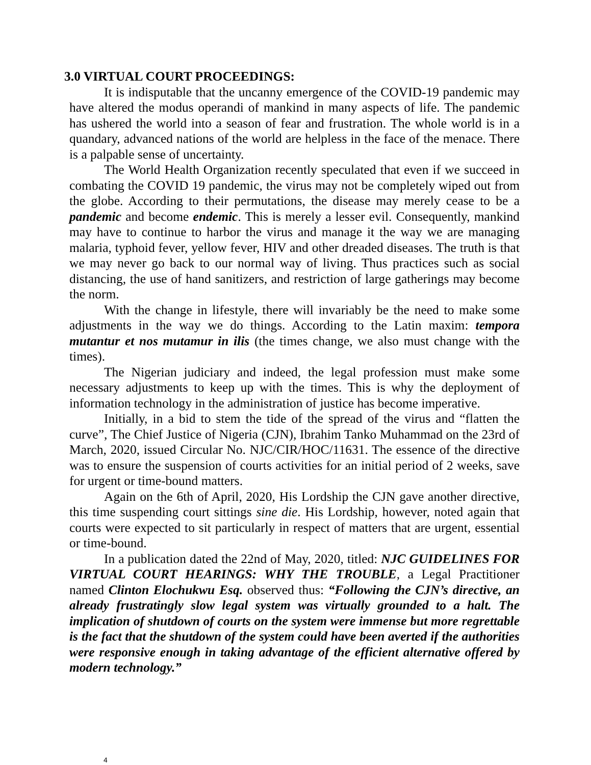3.0 VIRTUAL COURT PROCEEDINGS:
It is indisputable that the uncanny emergence of the COVID-19 pandemic may have altered the modus operandi of mankind in many aspects of life. The pandemic has ushered the world into a season of fear and frustration. The whole world is in a quandary, advanced nations of the world are helpless in the face of the menace. There is a palpable sense of uncertainty.
The World Health Organization recently speculated that even if we succeed in combating the COVID 19 pandemic, the virus may not be completely wiped out from the globe. According to their permutations, the disease may merely cease to be a pandemic and become endemic. This is merely a lesser evil. Consequently, mankind may have to continue to harbor the virus and manage it the way we are managing malaria, typhoid fever, yellow fever, HIV and other dreaded diseases. The truth is that we may never go back to our normal way of living. Thus practices such as social distancing, the use of hand sanitizers, and restriction of large gatherings may become the norm.
With the change in lifestyle, there will invariably be the need to make some adjustments in the way we do things. According to the Latin maxim: tempora mutantur et nos mutamur in ilis (the times change, we also must change with the times).
The Nigerian judiciary and indeed, the legal profession must make some necessary adjustments to keep up with the times. This is why the deployment of information technology in the administration of justice has become imperative.
Initially, in a bid to stem the tide of the spread of the virus and “flatten the curve”, The Chief Justice of Nigeria (CJN), Ibrahim Tanko Muhammad on the 23rd of March, 2020, issued Circular No. NJC/CIR/HOC/11631. The essence of the directive was to ensure the suspension of courts activities for an initial period of 2 weeks, save for urgent or time-bound matters.
Again on the 6th of April, 2020, His Lordship the CJN gave another directive, this time suspending court sittings sine die. His Lordship, however, noted again that courts were expected to sit particularly in respect of matters that are urgent, essential or time-bound.
In a publication dated the 22nd of May, 2020, titled: NJC GUIDELINES FOR VIRTUAL COURT HEARINGS: WHY THE TROUBLE, a Legal Practitioner named Clinton Elochukwu Esq. observed thus: “Following the CJN’s directive, an already frustratingly slow legal system was virtually grounded to a halt. The implication of shutdown of courts on the system were immense but more regrettable is the fact that the shutdown of the system could have been averted if the authorities were responsive enough in taking advantage of the efficient alternative offered by modern technology.”
4